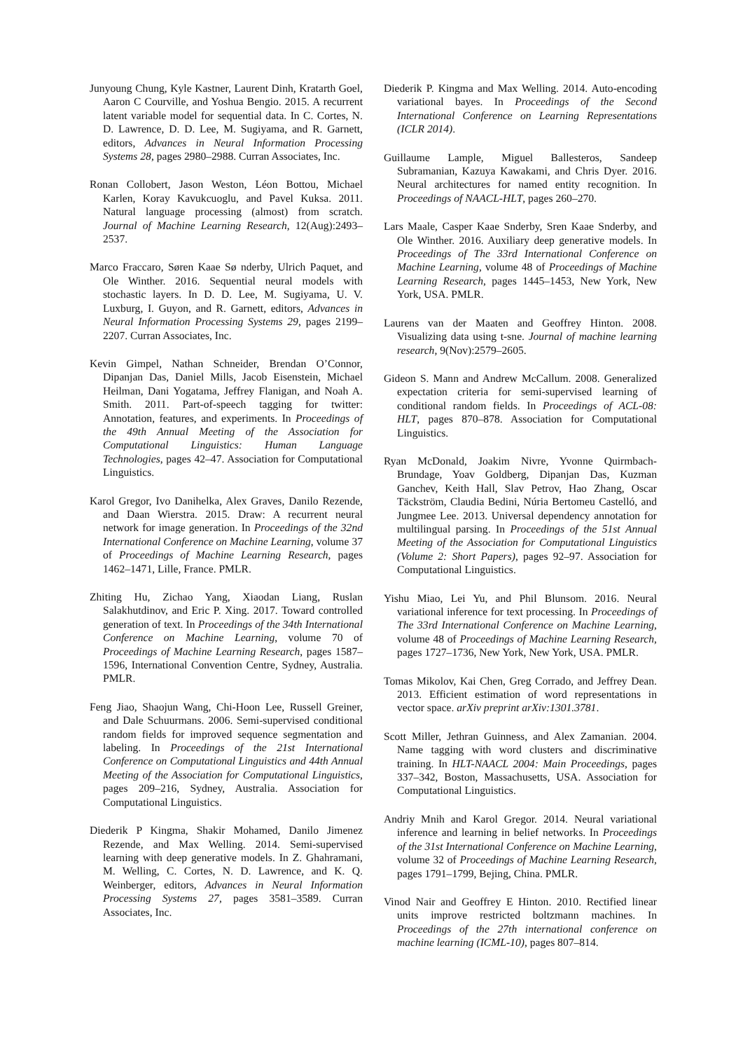Junyoung Chung, Kyle Kastner, Laurent Dinh, Kratarth Goel, Aaron C Courville, and Yoshua Bengio. 2015. A recurrent latent variable model for sequential data. In C. Cortes, N. D. Lawrence, D. D. Lee, M. Sugiyama, and R. Garnett, editors, Advances in Neural Information Processing Systems 28, pages 2980–2988. Curran Associates, Inc.
Ronan Collobert, Jason Weston, Léon Bottou, Michael Karlen, Koray Kavukcuoglu, and Pavel Kuksa. 2011. Natural language processing (almost) from scratch. Journal of Machine Learning Research, 12(Aug):2493–2537.
Marco Fraccaro, Søren Kaae Sø nderby, Ulrich Paquet, and Ole Winther. 2016. Sequential neural models with stochastic layers. In D. D. Lee, M. Sugiyama, U. V. Luxburg, I. Guyon, and R. Garnett, editors, Advances in Neural Information Processing Systems 29, pages 2199–2207. Curran Associates, Inc.
Kevin Gimpel, Nathan Schneider, Brendan O’Connor, Dipanjan Das, Daniel Mills, Jacob Eisenstein, Michael Heilman, Dani Yogatama, Jeffrey Flanigan, and Noah A. Smith. 2011. Part-of-speech tagging for twitter: Annotation, features, and experiments. In Proceedings of the 49th Annual Meeting of the Association for Computational Linguistics: Human Language Technologies, pages 42–47. Association for Computational Linguistics.
Karol Gregor, Ivo Danihelka, Alex Graves, Danilo Rezende, and Daan Wierstra. 2015. Draw: A recurrent neural network for image generation. In Proceedings of the 32nd International Conference on Machine Learning, volume 37 of Proceedings of Machine Learning Research, pages 1462–1471, Lille, France. PMLR.
Zhiting Hu, Zichao Yang, Xiaodan Liang, Ruslan Salakhutdinov, and Eric P. Xing. 2017. Toward controlled generation of text. In Proceedings of the 34th International Conference on Machine Learning, volume 70 of Proceedings of Machine Learning Research, pages 1587–1596, International Convention Centre, Sydney, Australia. PMLR.
Feng Jiao, Shaojun Wang, Chi-Hoon Lee, Russell Greiner, and Dale Schuurmans. 2006. Semi-supervised conditional random fields for improved sequence segmentation and labeling. In Proceedings of the 21st International Conference on Computational Linguistics and 44th Annual Meeting of the Association for Computational Linguistics, pages 209–216, Sydney, Australia. Association for Computational Linguistics.
Diederik P Kingma, Shakir Mohamed, Danilo Jimenez Rezende, and Max Welling. 2014. Semi-supervised learning with deep generative models. In Z. Ghahramani, M. Welling, C. Cortes, N. D. Lawrence, and K. Q. Weinberger, editors, Advances in Neural Information Processing Systems 27, pages 3581–3589. Curran Associates, Inc.
Diederik P. Kingma and Max Welling. 2014. Auto-encoding variational bayes. In Proceedings of the Second International Conference on Learning Representations (ICLR 2014).
Guillaume Lample, Miguel Ballesteros, Sandeep Subramanian, Kazuya Kawakami, and Chris Dyer. 2016. Neural architectures for named entity recognition. In Proceedings of NAACL-HLT, pages 260–270.
Lars Maale, Casper Kaae Snderby, Sren Kaae Snderby, and Ole Winther. 2016. Auxiliary deep generative models. In Proceedings of The 33rd International Conference on Machine Learning, volume 48 of Proceedings of Machine Learning Research, pages 1445–1453, New York, New York, USA. PMLR.
Laurens van der Maaten and Geoffrey Hinton. 2008. Visualizing data using t-sne. Journal of machine learning research, 9(Nov):2579–2605.
Gideon S. Mann and Andrew McCallum. 2008. Generalized expectation criteria for semi-supervised learning of conditional random fields. In Proceedings of ACL-08: HLT, pages 870–878. Association for Computational Linguistics.
Ryan McDonald, Joakim Nivre, Yvonne Quirmbach-Brundage, Yoav Goldberg, Dipanjan Das, Kuzman Ganchev, Keith Hall, Slav Petrov, Hao Zhang, Oscar Täckström, Claudia Bedini, Núria Bertomeu Castelló, and Jungmee Lee. 2013. Universal dependency annotation for multilingual parsing. In Proceedings of the 51st Annual Meeting of the Association for Computational Linguistics (Volume 2: Short Papers), pages 92–97. Association for Computational Linguistics.
Yishu Miao, Lei Yu, and Phil Blunsom. 2016. Neural variational inference for text processing. In Proceedings of The 33rd International Conference on Machine Learning, volume 48 of Proceedings of Machine Learning Research, pages 1727–1736, New York, New York, USA. PMLR.
Tomas Mikolov, Kai Chen, Greg Corrado, and Jeffrey Dean. 2013. Efficient estimation of word representations in vector space. arXiv preprint arXiv:1301.3781.
Scott Miller, Jethran Guinness, and Alex Zamanian. 2004. Name tagging with word clusters and discriminative training. In HLT-NAACL 2004: Main Proceedings, pages 337–342, Boston, Massachusetts, USA. Association for Computational Linguistics.
Andriy Mnih and Karol Gregor. 2014. Neural variational inference and learning in belief networks. In Proceedings of the 31st International Conference on Machine Learning, volume 32 of Proceedings of Machine Learning Research, pages 1791–1799, Bejing, China. PMLR.
Vinod Nair and Geoffrey E Hinton. 2010. Rectified linear units improve restricted boltzmann machines. In Proceedings of the 27th international conference on machine learning (ICML-10), pages 807–814.